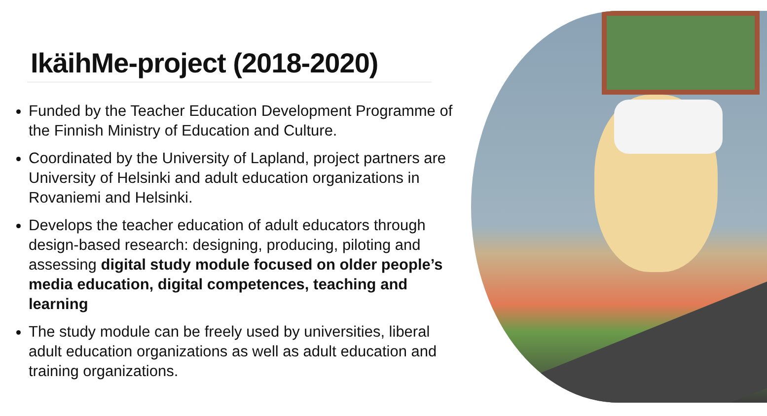IkäihMe-project (2018-2020)
Funded by the Teacher Education Development Programme of the Finnish Ministry of Education and Culture.
Coordinated by the University of Lapland, project partners are University of Helsinki and adult education organizations in Rovaniemi and Helsinki.
Develops the teacher education of adult educators through design-based research: designing, producing, piloting and assessing digital study module focused on older people’s media education, digital competences, teaching and learning
The study module can be freely used by universities, liberal adult education organizations as well as adult education and training organizations.